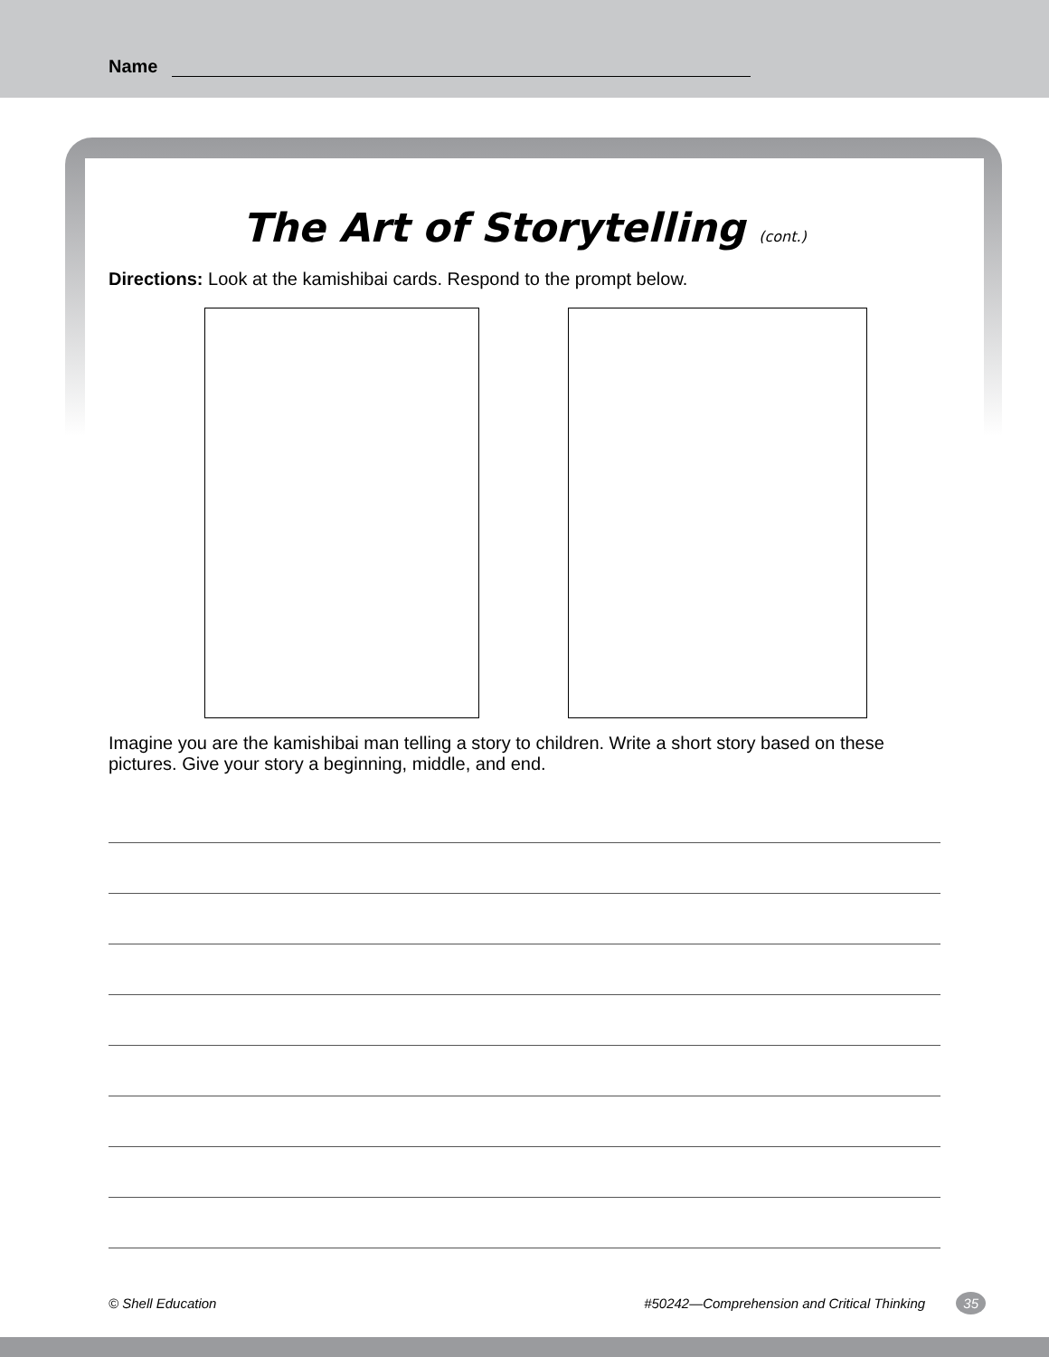Name
The Art of Storytelling (cont.)
Directions: Look at the kamishibai cards. Respond to the prompt below.
Imagine you are the kamishibai man telling a story to children. Write a short story based on these pictures. Give your story a beginning, middle, and end.
© Shell Education #50242—Comprehension and Critical Thinking 35